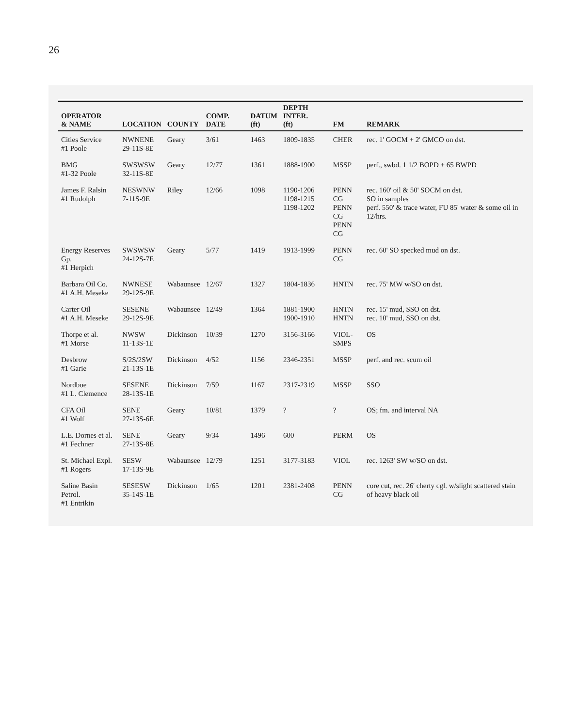26
| OPERATOR & NAME | LOCATION | COUNTY | COMP. DATE | DATUM (ft) | DEPTH INTER. (ft) | FM | REMARK |
| --- | --- | --- | --- | --- | --- | --- | --- |
| Cities Service #1 Poole | NWNENE 29-11S-8E | Geary | 3/61 | 1463 | 1809-1835 | CHER | rec. 1' GOCM + 2' GMCO on dst. |
| BMG #1-32 Poole | SWSWSW 32-11S-8E | Geary | 12/77 | 1361 | 1888-1900 | MSSP | perf., swbd. 1 1/2 BOPD + 65 BWPD |
| James F. Ralsin #1 Rudolph | NESWNW 7-11S-9E | Riley | 12/66 | 1098 | 1190-1206 1198-1215 1198-1202 | PENN CG PENN CG PENN CG | rec. 160' oil & 50' SOCM on dst. SO in samples perf. 550' & trace water, FU 85' water & some oil in 12/hrs. |
| Energy Reserves Gp. #1 Herpich | SWSWSW 24-12S-7E | Geary | 5/77 | 1419 | 1913-1999 | PENN CG | rec. 60' SO specked mud on dst. |
| Barbara Oil Co. #1 A.H. Meseke | NWNESE 29-12S-9E | Wabaunsee | 12/67 | 1327 | 1804-1836 | HNTN | rec. 75' MW w/SO on dst. |
| Carter Oil #1 A.H. Meseke | SESENE 29-12S-9E | Wabaunsee | 12/49 | 1364 | 1881-1900 1900-1910 | HNTN HNTN | rec. 15' mud, SSO on dst. rec. 10' mud, SSO on dst. |
| Thorpe et al. #1 Morse | NWSW 11-13S-1E | Dickinson | 10/39 | 1270 | 3156-3166 | VIOL- SMPS | OS |
| Desbrow #1 Garie | S/2S/2SW 21-13S-1E | Dickinson | 4/52 | 1156 | 2346-2351 | MSSP | perf. and rec. scum oil |
| Nordboe #1 L. Clemence | SESENE 28-13S-1E | Dickinson | 7/59 | 1167 | 2317-2319 | MSSP | SSO |
| CFA Oil #1 Wolf | SENE 27-13S-6E | Geary | 10/81 | 1379 | ? | ? | OS; fm. and interval NA |
| L.E. Dornes et al. #1 Fechner | SENE 27-13S-8E | Geary | 9/34 | 1496 | 600 | PERM | OS |
| St. Michael Expl. #1 Rogers | SESW 17-13S-9E | Wabaunsee | 12/79 | 1251 | 3177-3183 | VIOL | rec. 1263' SW w/SO on dst. |
| Saline Basin Petrol. #1 Entrikin | SESESW 35-14S-1E | Dickinson | 1/65 | 1201 | 2381-2408 | PENN CG | core cut, rec. 26' cherty cgl. w/slight scattered stain of heavy black oil |